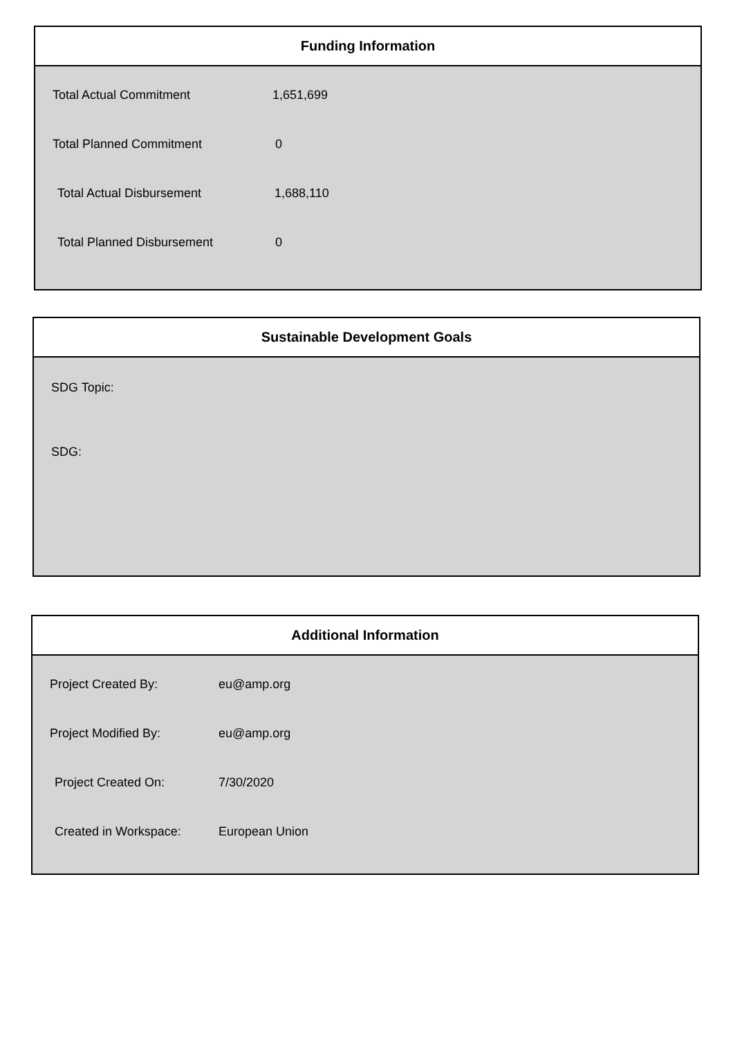Funding Information
| Total Actual Commitment | 1,651,699 |
| Total Planned Commitment | 0 |
| Total Actual Disbursement | 1,688,110 |
| Total Planned Disbursement | 0 |
Sustainable Development Goals
SDG Topic:
SDG:
Additional Information
| Project Created By: | eu@amp.org |
| Project Modified By: | eu@amp.org |
| Project Created On: | 7/30/2020 |
| Created in Workspace: | European Union |